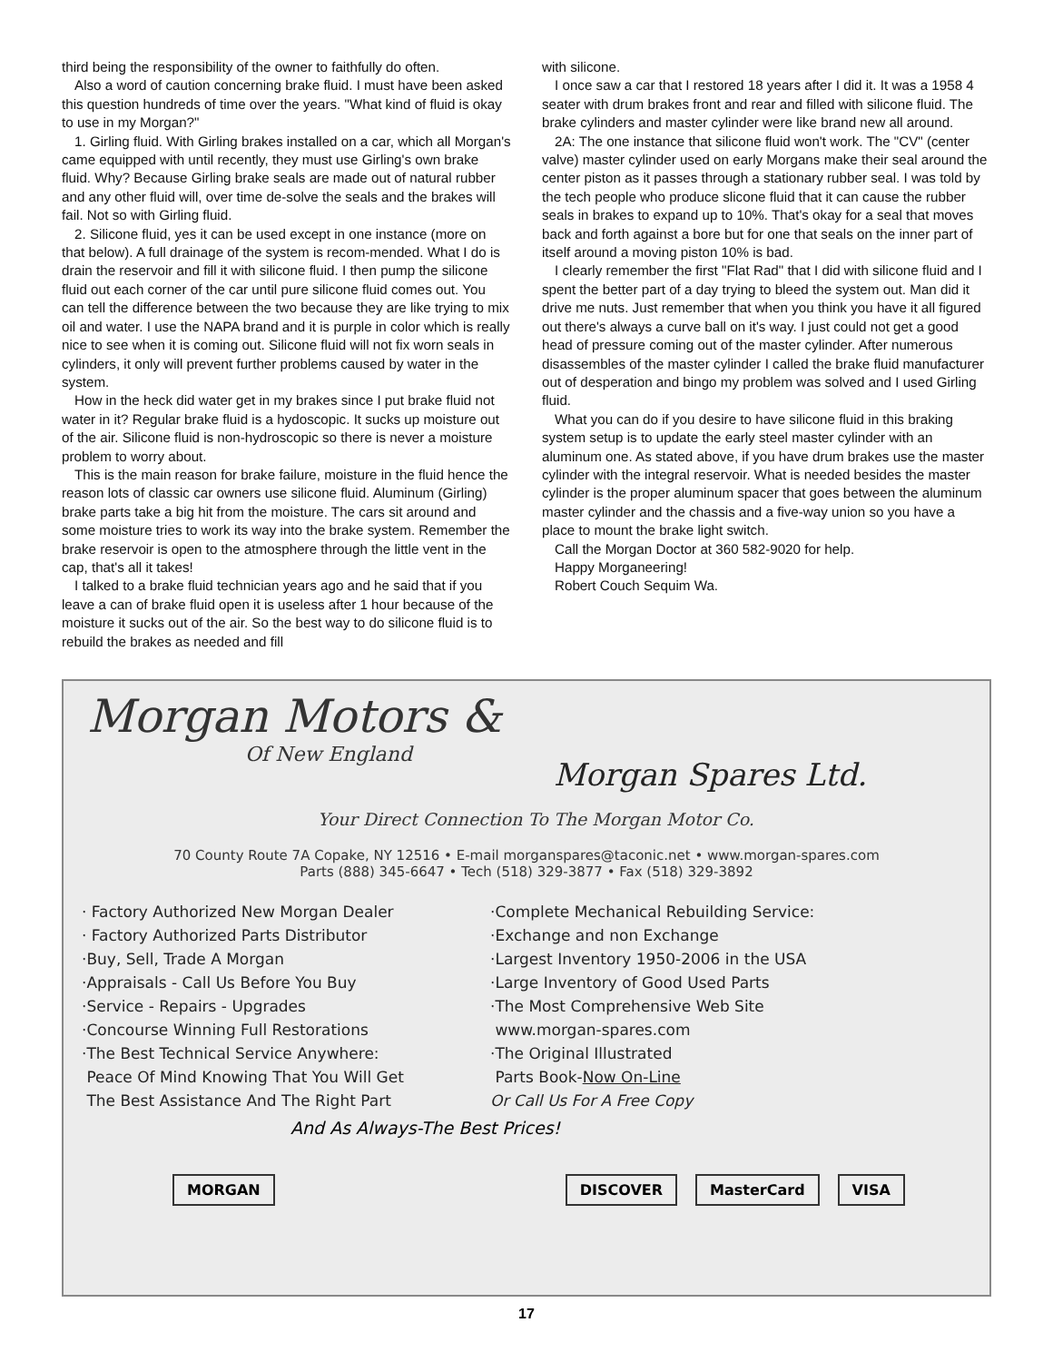third being the responsibility of the owner to faithfully do often.
Also a word of caution concerning brake fluid. I must have been asked this question hundreds of time over the years. "What kind of fluid is okay to use in my Morgan?"
1. Girling fluid. With Girling brakes installed on a car, which all Morgan's came equipped with until recently, they must use Girling's own brake fluid. Why? Because Girling brake seals are made out of natural rubber and any other fluid will, over time de-solve the seals and the brakes will fail. Not so with Girling fluid.
2. Silicone fluid, yes it can be used except in one instance (more on that below). A full drainage of the system is recom-mended. What I do is drain the reservoir and fill it with silicone fluid. I then pump the silicone fluid out each corner of the car until pure silicone fluid comes out. You can tell the difference between the two because they are like trying to mix oil and water. I use the NAPA brand and it is purple in color which is really nice to see when it is coming out. Silicone fluid will not fix worn seals in cylinders, it only will prevent further problems caused by water in the system.
How in the heck did water get in my brakes since I put brake fluid not water in it? Regular brake fluid is a hydoscopic. It sucks up moisture out of the air. Silicone fluid is non-hydroscopic so there is never a moisture problem to worry about.
This is the main reason for brake failure, moisture in the fluid hence the reason lots of classic car owners use silicone fluid. Aluminum (Girling) brake parts take a big hit from the moisture. The cars sit around and some moisture tries to work its way into the brake system. Remember the brake reservoir is open to the atmosphere through the little vent in the cap, that's all it takes!
I talked to a brake fluid technician years ago and he said that if you leave a can of brake fluid open it is useless after 1 hour because of the moisture it sucks out of the air. So the best way to do silicone fluid is to rebuild the brakes as needed and fill
with silicone.
I once saw a car that I restored 18 years after I did it. It was a 1958 4 seater with drum brakes front and rear and filled with silicone fluid. The brake cylinders and master cylinder were like brand new all around.
2A: The one instance that silicone fluid won't work. The "CV" (center valve) master cylinder used on early Morgans make their seal around the center piston as it passes through a stationary rubber seal. I was told by the tech people who produce slicone fluid that it can cause the rubber seals in brakes to expand up to 10%. That's okay for a seal that moves back and forth against a bore but for one that seals on the inner part of itself around a moving piston 10% is bad.
I clearly remember the first "Flat Rad" that I did with silicone fluid and I spent the better part of a day trying to bleed the system out. Man did it drive me nuts. Just remember that when you think you have it all figured out there's always a curve ball on it's way. I just could not get a good head of pressure coming out of the master cylinder. After numerous disassembles of the master cylinder I called the brake fluid manufacturer out of desperation and bingo my problem was solved and I used Girling fluid.
What you can do if you desire to have silicone fluid in this braking system setup is to update the early steel master cylinder with an aluminum one. As stated above, if you have drum brakes use the master cylinder with the integral reservoir. What is needed besides the master cylinder is the proper aluminum spacer that goes between the aluminum master cylinder and the chassis and a five-way union so you have a place to mount the brake light switch.
Call the Morgan Doctor at 360 582-9020 for help.
Happy Morganeering!
Robert Couch Sequim Wa.
Morgan Motors &
Of New England
Morgan Spares Ltd.
Your Direct Connection To The Morgan Motor Co.
70 County Route 7A Copake, NY 12516 • E-mail morganspares@taconic.net • www.morgan-spares.com
Parts (888) 345-6647 • Tech (518) 329-3877 • Fax (518) 329-3892
· Factory Authorized New Morgan Dealer
· Factory Authorized Parts Distributor
·Buy, Sell, Trade A Morgan
·Appraisals - Call Us Before You Buy
·Service - Repairs - Upgrades
·Concourse Winning Full Restorations
·The Best Technical Service Anywhere:
Peace Of Mind Knowing That You Will Get
The Best Assistance And The Right Part
·Complete Mechanical Rebuilding Service:
·Exchange and non Exchange
·Largest Inventory 1950-2006 in the USA
·Large Inventory of Good Used Parts
·The Most Comprehensive Web Site
www.morgan-spares.com
·The Original Illustrated
Parts Book-Now On-Line
Or Call Us For A Free Copy
And As Always-The Best Prices!
MORGAN DISCOVER MasterCard VISA
17